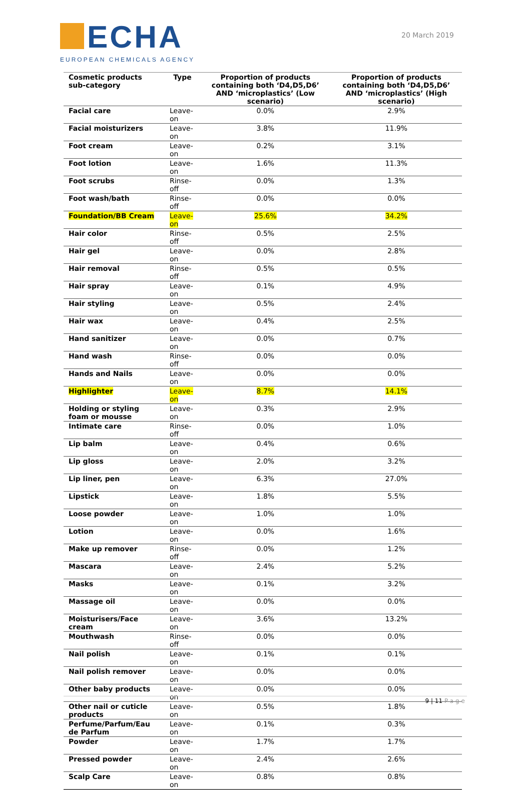ECHA
EUROPEAN CHEMICALS AGENCY
20 March 2019
| Cosmetic products sub-category | Type | Proportion of products containing both ‘D4,D5,D6’ AND ‘microplastics’ (Low scenario) | Proportion of products containing both ‘D4,D5,D6’ AND ‘microplastics’ (High scenario) |
| --- | --- | --- | --- |
| Facial care | Leave-on | 0.0% | 2.9% |
| Facial moisturizers | Leave-on | 3.8% | 11.9% |
| Foot cream | Leave-on | 0.2% | 3.1% |
| Foot lotion | Leave-on | 1.6% | 11.3% |
| Foot scrubs | Rinse-off | 0.0% | 1.3% |
| Foot wash/bath | Rinse-off | 0.0% | 0.0% |
| Foundation/BB Cream | Leave-on | 25.6% | 34.2% |
| Hair color | Rinse-off | 0.5% | 2.5% |
| Hair gel | Leave-on | 0.0% | 2.8% |
| Hair removal | Rinse-off | 0.5% | 0.5% |
| Hair spray | Leave-on | 0.1% | 4.9% |
| Hair styling | Leave-on | 0.5% | 2.4% |
| Hair wax | Leave-on | 0.4% | 2.5% |
| Hand sanitizer | Leave-on | 0.0% | 0.7% |
| Hand wash | Rinse-off | 0.0% | 0.0% |
| Hands and Nails | Leave-on | 0.0% | 0.0% |
| Highlighter | Leave-on | 8.7% | 14.1% |
| Holding or styling foam or mousse | Leave-on | 0.3% | 2.9% |
| Intimate care | Rinse-off | 0.0% | 1.0% |
| Lip balm | Leave-on | 0.4% | 0.6% |
| Lip gloss | Leave-on | 2.0% | 3.2% |
| Lip liner, pen | Leave-on | 6.3% | 27.0% |
| Lipstick | Leave-on | 1.8% | 5.5% |
| Loose powder | Leave-on | 1.0% | 1.0% |
| Lotion | Leave-on | 0.0% | 1.6% |
| Make up remover | Rinse-off | 0.0% | 1.2% |
| Mascara | Leave-on | 2.4% | 5.2% |
| Masks | Leave-on | 0.1% | 3.2% |
| Massage oil | Leave-on | 0.0% | 0.0% |
| Moisturisers/Face cream | Leave-on | 3.6% | 13.2% |
| Mouthwash | Rinse-off | 0.0% | 0.0% |
| Nail polish | Leave-on | 0.1% | 0.1% |
| Nail polish remover | Leave-on | 0.0% | 0.0% |
| Other baby products | Leave-on | 0.0% | 0.0% |
| Other nail or cuticle products | Leave-on | 0.5% | 1.8% |
| Perfume/Parfum/Eau de Parfum | Leave-on | 0.1% | 0.3% |
| Powder | Leave-on | 1.7% | 1.7% |
| Pressed powder | Leave-on | 2.4% | 2.6% |
| Scalp Care | Leave-on | 0.8% | 0.8% |
9 | 11 Page